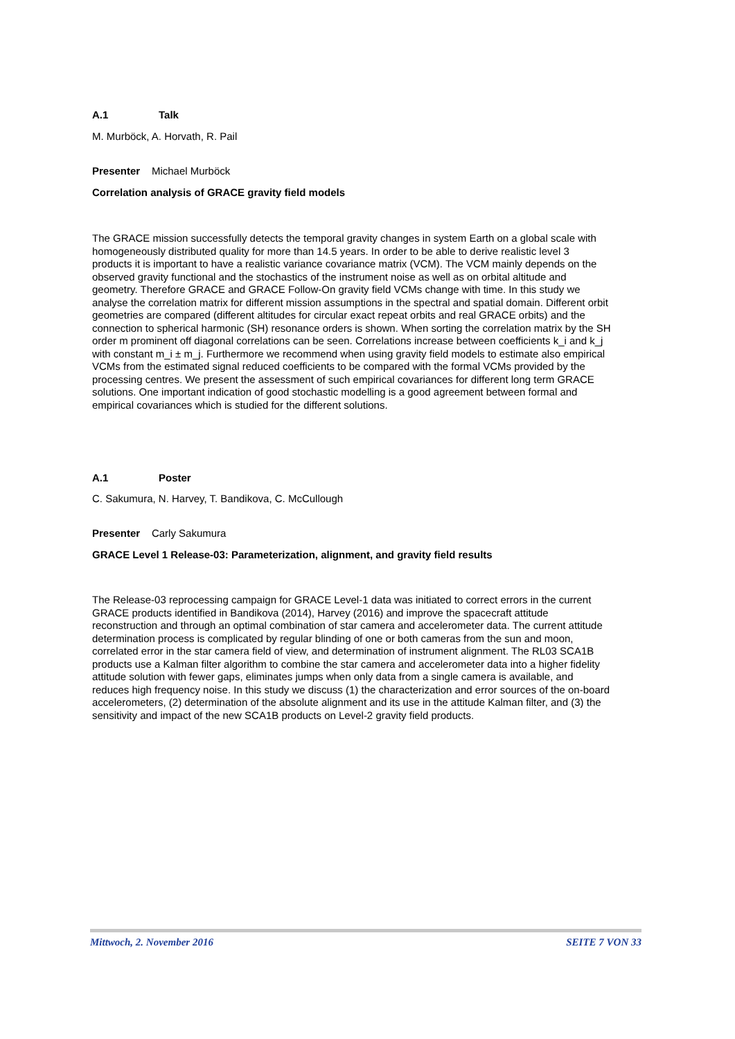A.1 Talk
M. Murböck, A. Horvath, R. Pail
Presenter Michael Murböck
Correlation analysis of GRACE gravity field models
The GRACE mission successfully detects the temporal gravity changes in system Earth on a global scale with homogeneously distributed quality for more than 14.5 years. In order to be able to derive realistic level 3 products it is important to have a realistic variance covariance matrix (VCM). The VCM mainly depends on the observed gravity functional and the stochastics of the instrument noise as well as on orbital altitude and geometry. Therefore GRACE and GRACE Follow-On gravity field VCMs change with time. In this study we analyse the correlation matrix for different mission assumptions in the spectral and spatial domain. Different orbit geometries are compared (different altitudes for circular exact repeat orbits and real GRACE orbits) and the connection to spherical harmonic (SH) resonance orders is shown. When sorting the correlation matrix by the SH order m prominent off diagonal correlations can be seen. Correlations increase between coefficients k_i and k_j with constant m_i ± m_j. Furthermore we recommend when using gravity field models to estimate also empirical VCMs from the estimated signal reduced coefficients to be compared with the formal VCMs provided by the processing centres. We present the assessment of such empirical covariances for different long term GRACE solutions. One important indication of good stochastic modelling is a good agreement between formal and empirical covariances which is studied for the different solutions.
A.1 Poster
C. Sakumura, N. Harvey, T. Bandikova, C. McCullough
Presenter Carly Sakumura
GRACE Level 1 Release-03: Parameterization, alignment, and gravity field results
The Release-03 reprocessing campaign for GRACE Level-1 data was initiated to correct errors in the current GRACE products identified in Bandikova (2014), Harvey (2016) and improve the spacecraft attitude reconstruction and through an optimal combination of star camera and accelerometer data. The current attitude determination process is complicated by regular blinding of one or both cameras from the sun and moon, correlated error in the star camera field of view, and determination of instrument alignment. The RL03 SCA1B products use a Kalman filter algorithm to combine the star camera and accelerometer data into a higher fidelity attitude solution with fewer gaps, eliminates jumps when only data from a single camera is available, and reduces high frequency noise. In this study we discuss (1) the characterization and error sources of the on-board accelerometers, (2) determination of the absolute alignment and its use in the attitude Kalman filter, and (3) the sensitivity and impact of the new SCA1B products on Level-2 gravity field products.
Mittwoch, 2. November 2016 SEITE 7 VON 33